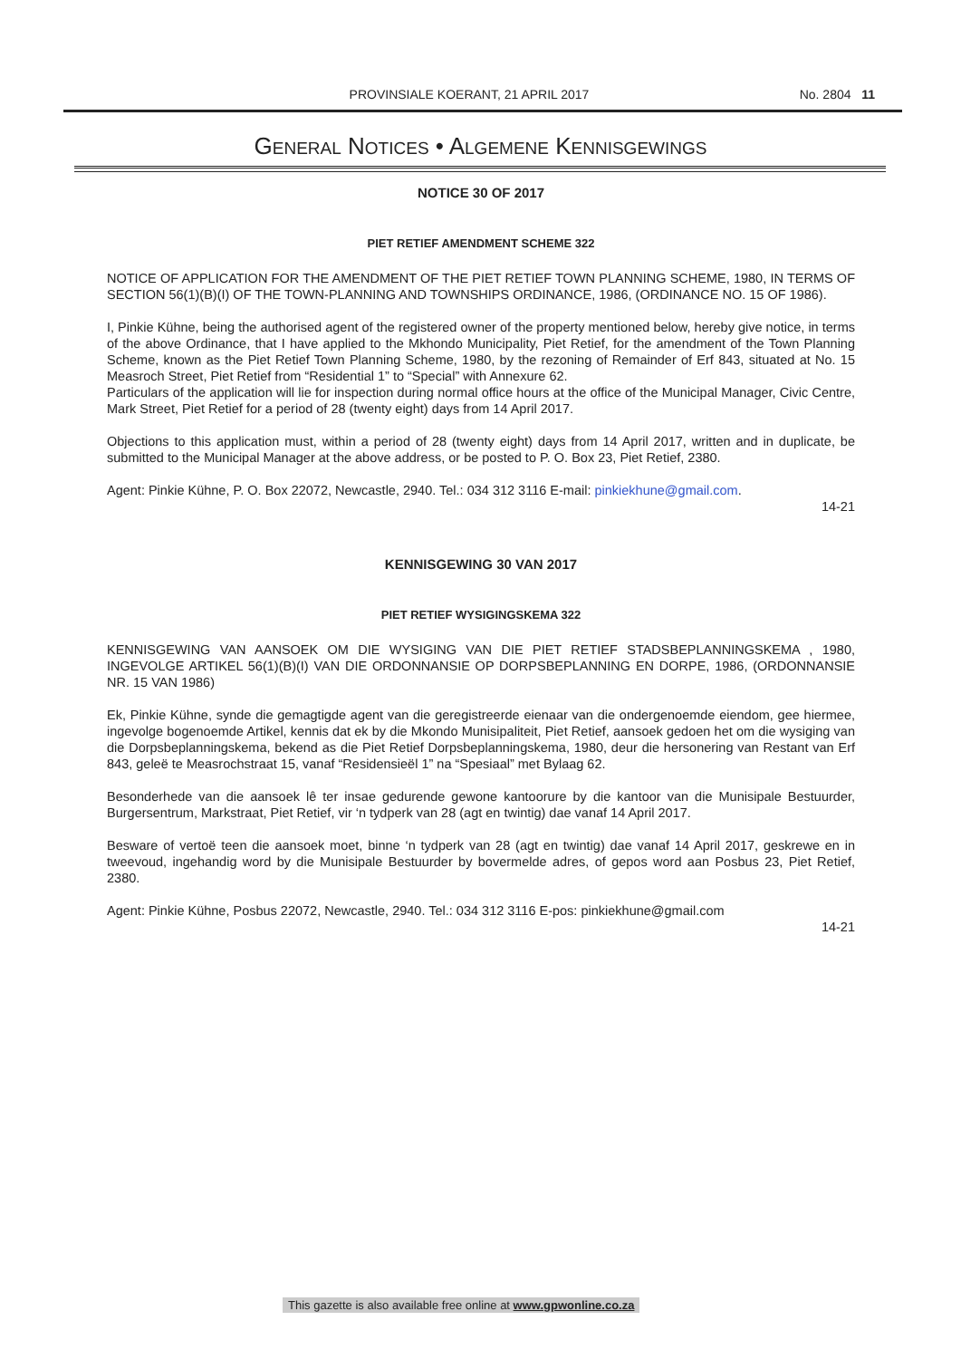PROVINSIALE KOERANT, 21 APRIL 2017 No. 2804 11
GENERAL NOTICES • ALGEMENE KENNISGEWINGS
NOTICE 30 OF 2017
PIET RETIEF AMENDMENT SCHEME 322
NOTICE OF APPLICATION FOR THE AMENDMENT OF THE PIET RETIEF TOWN PLANNING SCHEME, 1980, IN TERMS OF SECTION 56(1)(B)(I) OF THE TOWN-PLANNING AND TOWNSHIPS ORDINANCE, 1986, (ORDINANCE NO. 15 OF 1986).
I, Pinkie Kühne, being the authorised agent of the registered owner of the property mentioned below, hereby give notice, in terms of the above Ordinance, that I have applied to the Mkhondo Municipality, Piet Retief, for the amendment of the Town Planning Scheme, known as the Piet Retief Town Planning Scheme, 1980, by the rezoning of Remainder of Erf 843, situated at No. 15 Measroch Street, Piet Retief from “Residential 1” to “Special” with Annexure 62.
Particulars of the application will lie for inspection during normal office hours at the office of the Municipal Manager, Civic Centre, Mark Street, Piet Retief for a period of 28 (twenty eight) days from 14 April 2017.
Objections to this application must, within a period of 28 (twenty eight) days from 14 April 2017, written and in duplicate, be submitted to the Municipal Manager at the above address, or be posted to P. O. Box 23, Piet Retief, 2380.
Agent: Pinkie Kühne, P. O. Box 22072, Newcastle, 2940. Tel.: 034 312 3116 E-mail: pinkiekhune@gmail.com.
14-21
KENNISGEWING 30 VAN 2017
PIET RETIEF WYSIGINGSKEMA 322
KENNISGEWING VAN AANSOEK OM DIE WYSIGING VAN DIE PIET RETIEF STADSBEPLANNINGSKEMA , 1980, INGEVOLGE ARTIKEL 56(1)(B)(I) VAN DIE ORDONNANSIE OP DORPSBEPLANNING EN DORPE, 1986, (ORDONNANSIE NR. 15 VAN 1986)
Ek, Pinkie Kühne, synde die gemagtigde agent van die geregistreerde eienaar van die ondergenoemde eiendom, gee hiermee, ingevolge bogenoemde Artikel, kennis dat ek by die Mkondo Munisipaliteit, Piet Retief, aansoek gedoen het om die wysiging van die Dorpsbeplanningskema, bekend as die Piet Retief Dorpsbeplanningskema, 1980, deur die hersonering van Restant van Erf 843, geleë te Measrochstraat 15, vanaf “Residensieël 1” na “Spesiaal” met Bylaag 62.
Besonderhede van die aansoek lê ter insae gedurende gewone kantoorure by die kantoor van die Munisipale Bestuurder, Burgersentrum, Markstraat, Piet Retief, vir ‘n tydperk van 28 (agt en twintig) dae vanaf 14 April 2017.
Besware of vertoë teen die aansoek moet, binne ‘n tydperk van 28 (agt en twintig) dae vanaf 14 April 2017, geskrewe en in tweevoud, ingehandig word by die Munisipale Bestuurder by bovermelde adres, of gepos word aan Posbus 23, Piet Retief, 2380.
Agent: Pinkie Kühne, Posbus 22072, Newcastle, 2940. Tel.: 034 312 3116 E-pos: pinkiekhune@gmail.com
14-21
This gazette is also available free online at www.gpwonline.co.za